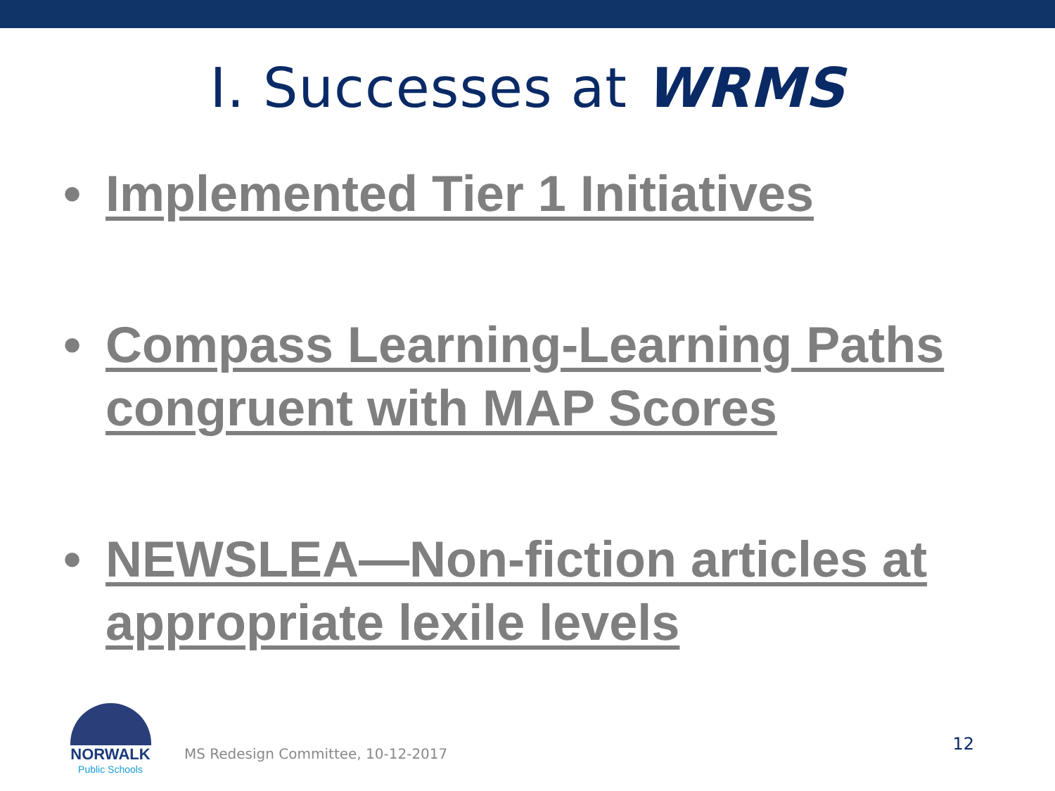I. Successes at WRMS
• Implemented Tier 1 Initiatives
• Compass Learning-Learning Paths congruent with MAP Scores
• NEWSLEA—Non-fiction articles at appropriate lexile levels
NORWALK
Public Schools
MS Redesign Committee, 10-12-2017
12